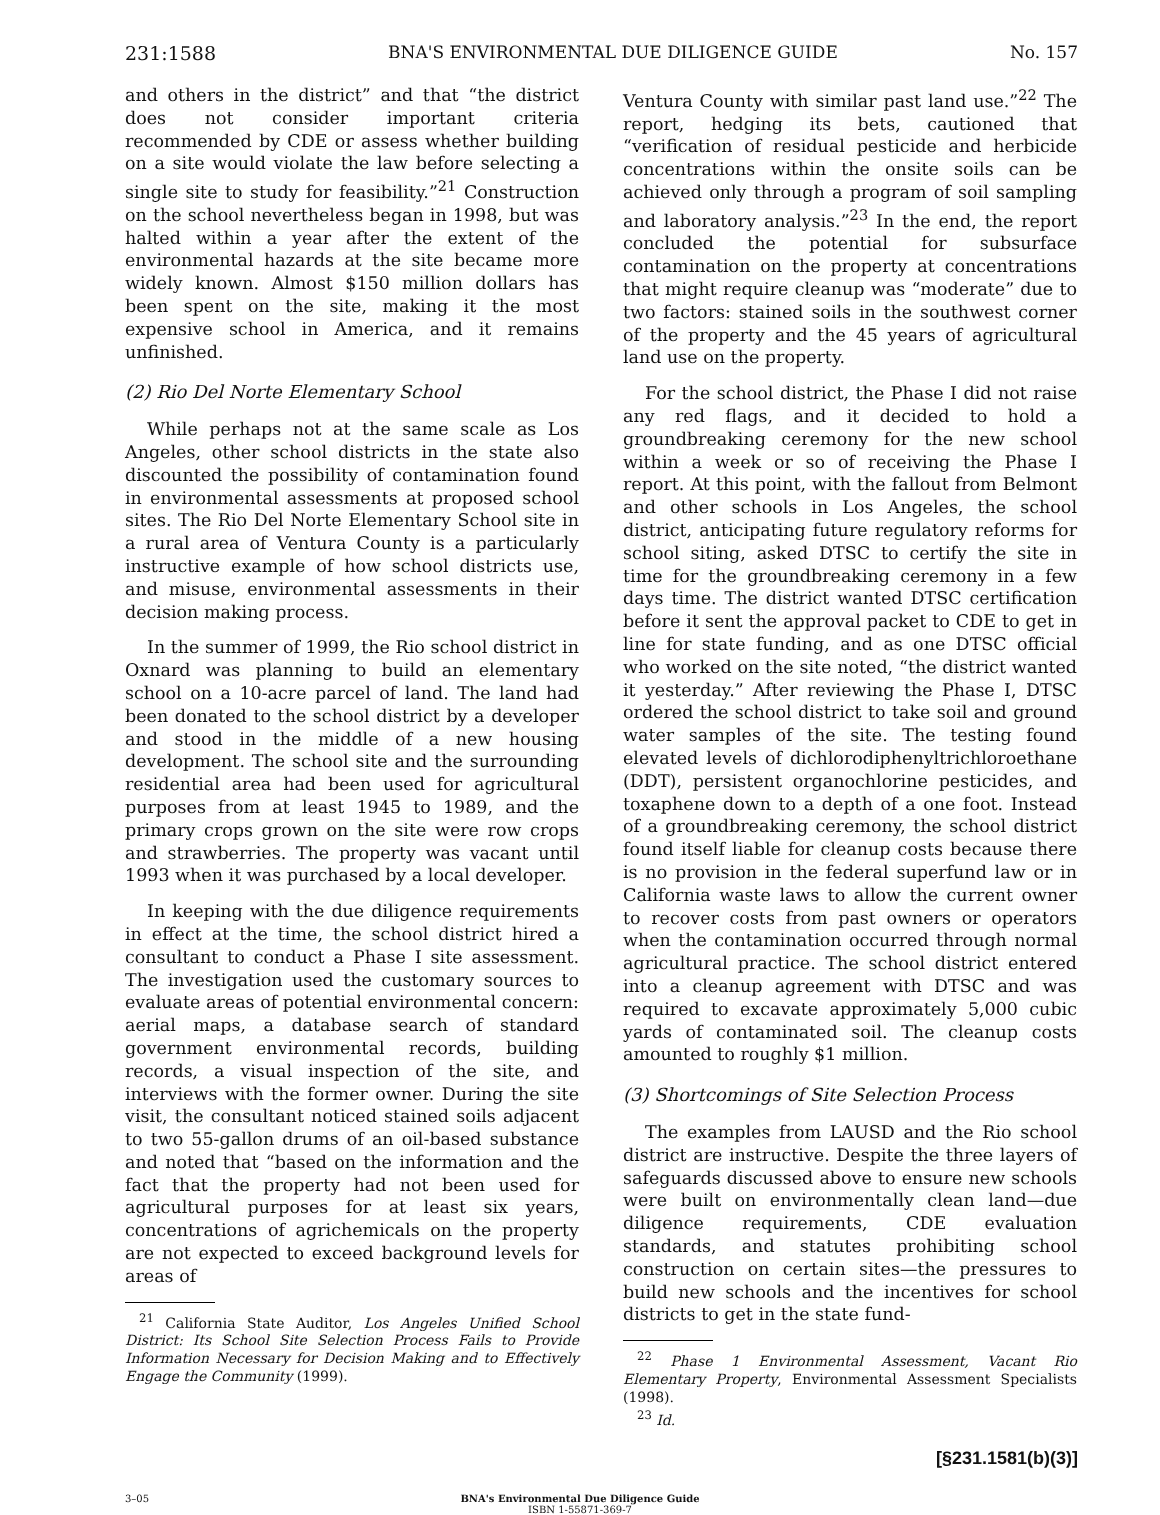231:1588 BNA'S ENVIRONMENTAL DUE DILIGENCE GUIDE No. 157
and others in the district” and that “the district does not consider important criteria recommended by CDE or assess whether building on a site would violate the law before selecting a single site to study for feasibility.”<sup>21</sup> Construction on the school nevertheless began in 1998, but was halted within a year after the extent of the environmental hazards at the site became more widely known. Almost $150 million dollars has been spent on the site, making it the most expensive school in America, and it remains unfinished.
(2) Rio Del Norte Elementary School
While perhaps not at the same scale as Los Angeles, other school districts in the state also discounted the possibility of contamination found in environmental assessments at proposed school sites. The Rio Del Norte Elementary School site in a rural area of Ventura County is a particularly instructive example of how school districts use, and misuse, environmental assessments in their decision making process.
In the summer of 1999, the Rio school district in Oxnard was planning to build an elementary school on a 10-acre parcel of land. The land had been donated to the school district by a developer and stood in the middle of a new housing development. The school site and the surrounding residential area had been used for agricultural purposes from at least 1945 to 1989, and the primary crops grown on the site were row crops and strawberries. The property was vacant until 1993 when it was purchased by a local developer.
In keeping with the due diligence requirements in effect at the time, the school district hired a consultant to conduct a Phase I site assessment. The investigation used the customary sources to evaluate areas of potential environmental concern: aerial maps, a database search of standard government environmental records, building records, a visual inspection of the site, and interviews with the former owner. During the site visit, the consultant noticed stained soils adjacent to two 55-gallon drums of an oil-based substance and noted that “based on the information and the fact that the property had not been used for agricultural purposes for at least six years, concentrations of agrichemicals on the property are not expected to exceed background levels for areas of
<sup>21</sup> California State Auditor, Los Angeles Unified School District: Its School Site Selection Process Fails to Provide Information Necessary for Decision Making and to Effectively Engage the Community (1999).
Ventura County with similar past land use.”<sup>22</sup> The report, hedging its bets, cautioned that “verification of residual pesticide and herbicide concentrations within the onsite soils can be achieved only through a program of soil sampling and laboratory analysis.”<sup>23</sup> In the end, the report concluded the potential for subsurface contamination on the property at concentrations that might require cleanup was “moderate” due to two factors: stained soils in the southwest corner of the property and the 45 years of agricultural land use on the property.
For the school district, the Phase I did not raise any red flags, and it decided to hold a groundbreaking ceremony for the new school within a week or so of receiving the Phase I report. At this point, with the fallout from Belmont and other schools in Los Angeles, the school district, anticipating future regulatory reforms for school siting, asked DTSC to certify the site in time for the groundbreaking ceremony in a few days time. The district wanted DTSC certification before it sent the approval packet to CDE to get in line for state funding, and as one DTSC official who worked on the site noted, “the district wanted it yesterday.” After reviewing the Phase I, DTSC ordered the school district to take soil and ground water samples of the site. The testing found elevated levels of dichlorodiphenyltrichloroethane (DDT), persistent organochlorine pesticides, and toxaphene down to a depth of a one foot. Instead of a groundbreaking ceremony, the school district found itself liable for cleanup costs because there is no provision in the federal superfund law or in California waste laws to allow the current owner to recover costs from past owners or operators when the contamination occurred through normal agricultural practice. The school district entered into a cleanup agreement with DTSC and was required to excavate approximately 5,000 cubic yards of contaminated soil. The cleanup costs amounted to roughly $1 million.
(3) Shortcomings of Site Selection Process
The examples from LAUSD and the Rio school district are instructive. Despite the three layers of safeguards discussed above to ensure new schools were built on environmentally clean land—due diligence requirements, CDE evaluation standards, and statutes prohibiting school construction on certain sites—the pressures to build new schools and the incentives for school districts to get in the state fund-
<sup>22</sup> Phase 1 Environmental Assessment, Vacant Rio Elementary Property, Environmental Assessment Specialists (1998).
<sup>23</sup> Id.
[§231.1581(b)(3)]
3–05 BNA's Environmental Due Diligence Guide
ISBN 1-55871-369-7